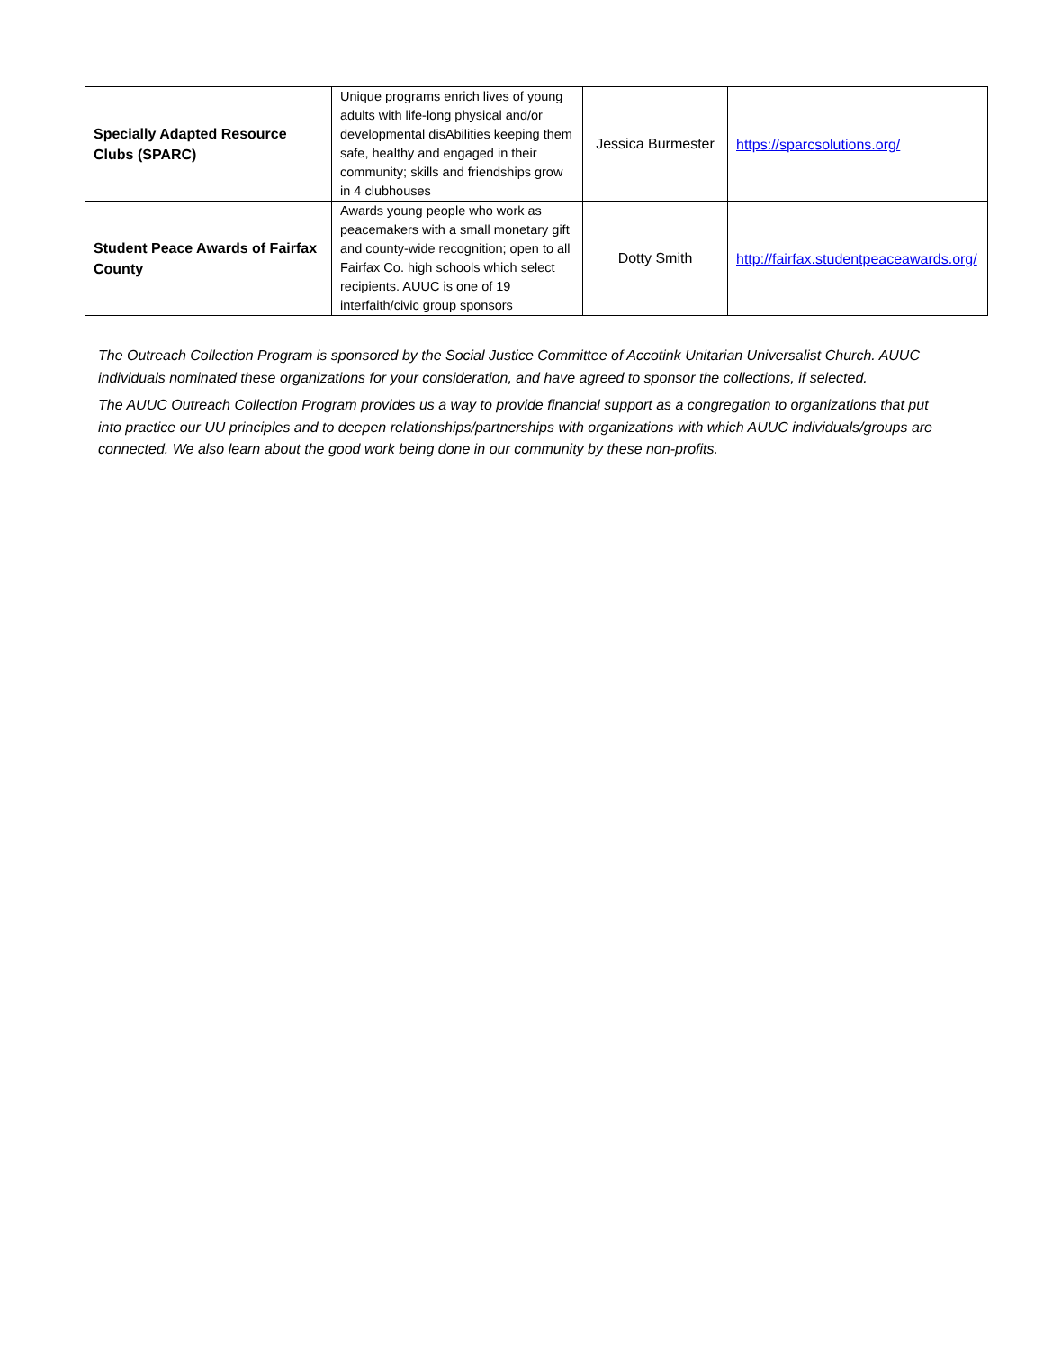| Specially Adapted Resource Clubs (SPARC) | Unique programs enrich lives of young adults with life-long physical and/or developmental disAbilities keeping them safe, healthy and engaged in their community; skills and friendships grow in 4 clubhouses | Jessica Burmester | https://sparcsolutions.org/ |
| Student Peace Awards of Fairfax County | Awards young people who work as peacemakers with a small monetary gift and county-wide recognition; open to all Fairfax Co. high schools which select recipients. AUUC is one of 19 interfaith/civic group sponsors | Dotty Smith | http://fairfax.studentpeaceawards.org/ |
The Outreach Collection Program is sponsored by the Social Justice Committee of Accotink Unitarian Universalist Church. AUUC individuals nominated these organizations for your consideration, and have agreed to sponsor the collections, if selected.
The AUUC Outreach Collection Program provides us a way to provide financial support as a congregation to organizations that put into practice our UU principles and to deepen relationships/partnerships with organizations with which AUUC individuals/groups are connected. We also learn about the good work being done in our community by these non-profits.